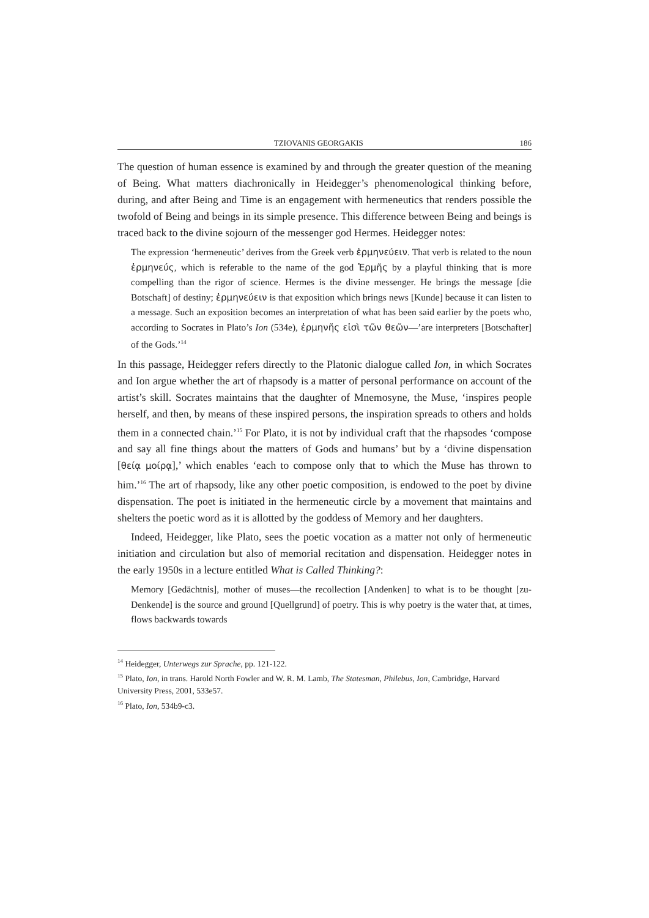TZIOVANIS GEORGAKIS 186
The question of human essence is examined by and through the greater question of the meaning of Being. What matters diachronically in Heidegger’s phenomenological thinking before, during, and after Being and Time is an engagement with hermeneutics that renders possible the twofold of Being and beings in its simple presence. This difference between Being and beings is traced back to the divine sojourn of the messenger god Hermes. Heidegger notes:
The expression ‘hermeneutic’ derives from the Greek verb ἑρμηνεύειν. That verb is related to the noun ἑρμηνεύς, which is referable to the name of the god Ἑρμῆς by a playful thinking that is more compelling than the rigor of science. Hermes is the divine messenger. He brings the message [die Botschaft] of destiny; ἑρμηνεύειν is that exposition which brings news [Kunde] because it can listen to a message. Such an exposition becomes an interpretation of what has been said earlier by the poets who, according to Socrates in Plato’s Ion (534e), ἑρμηνῆς εἰσὶ τῶν θεῶν—’are interpreters [Botschafter] of the Gods.’<sup>14</sup>
In this passage, Heidegger refers directly to the Platonic dialogue called Ion, in which Socrates and Ion argue whether the art of rhapsody is a matter of personal performance on account of the artist’s skill. Socrates maintains that the daughter of Mnemosyne, the Muse, ‘inspires people herself, and then, by means of these inspired persons, the inspiration spreads to others and holds them in a connected chain.’<sup>15</sup> For Plato, it is not by individual craft that the rhapsodes ‘compose and say all fine things about the matters of Gods and humans’ but by a ‘divine dispensation [θείᾳ μοίρᾳ],’ which enables ‘each to compose only that to which the Muse has thrown to him.’<sup>16</sup> The art of rhapsody, like any other poetic composition, is endowed to the poet by divine dispensation. The poet is initiated in the hermeneutic circle by a movement that maintains and shelters the poetic word as it is allotted by the goddess of Memory and her daughters.
Indeed, Heidegger, like Plato, sees the poetic vocation as a matter not only of hermeneutic initiation and circulation but also of memorial recitation and dispensation. Heidegger notes in the early 1950s in a lecture entitled What is Called Thinking?:
Memory [Gedächtnis], mother of muses—the recollection [Andenken] to what is to be thought [zu-Denkende] is the source and ground [Quellgrund] of poetry. This is why poetry is the water that, at times, flows backwards towards
<sup>14</sup> Heidegger, Unterwegs zur Sprache, pp. 121-122.
<sup>15</sup> Plato, Ion, in trans. Harold North Fowler and W. R. M. Lamb, The Statesman, Philebus, Ion, Cambridge, Harvard University Press, 2001, 533e57.
<sup>16</sup> Plato, Ion, 534b9-c3.